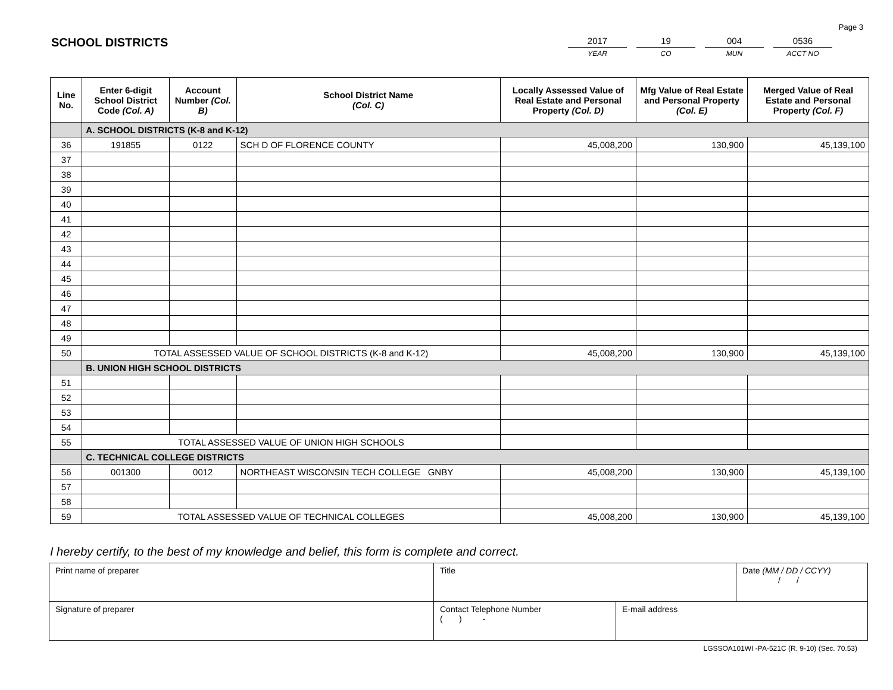Page 3
SCHOOL DISTRICTS
2017
YEAR
19
CO
004
MUN
0536
ACCT NO
| Line No. | Enter 6-digit School District Code (Col. A) | Account Number (Col. B) | School District Name (Col. C) | Locally Assessed Value of Real Estate and Personal Property (Col. D) | Mfg Value of Real Estate and Personal Property (Col. E) | Merged Value of Real Estate and Personal Property (Col. F) |
| --- | --- | --- | --- | --- | --- | --- |
| | A. SCHOOL DISTRICTS (K-8 and K-12) | | | | | |
| 36 | 191855 | 0122 | SCH D OF FLORENCE COUNTY | 45,008,200 | 130,900 | 45,139,100 |
| 37 | | | | | | |
| 38 | | | | | | |
| 39 | | | | | | |
| 40 | | | | | | |
| 41 | | | | | | |
| 42 | | | | | | |
| 43 | | | | | | |
| 44 | | | | | | |
| 45 | | | | | | |
| 46 | | | | | | |
| 47 | | | | | | |
| 48 | | | | | | |
| 49 | | | | | | |
| 50 | TOTAL ASSESSED VALUE OF SCHOOL DISTRICTS (K-8 and K-12) | | | 45,008,200 | 130,900 | 45,139,100 |
| | B. UNION HIGH SCHOOL DISTRICTS | | | | | |
| 51 | | | | | | |
| 52 | | | | | | |
| 53 | | | | | | |
| 54 | | | | | | |
| 55 | TOTAL ASSESSED VALUE OF UNION HIGH SCHOOLS | | | | | |
| | C. TECHNICAL COLLEGE DISTRICTS | | | | | |
| 56 | 001300 | 0012 | NORTHEAST WISCONSIN TECH COLLEGE GNBY | 45,008,200 | 130,900 | 45,139,100 |
| 57 | | | | | | |
| 58 | | | | | | |
| 59 | TOTAL ASSESSED VALUE OF TECHNICAL COLLEGES | | | 45,008,200 | 130,900 | 45,139,100 |
I hereby certify, to the best of my knowledge and belief, this form is complete and correct.
| Print name of preparer | Title | | Date (MM / DD / CCYY) / / |
| Signature of preparer | Contact Telephone Number ( ) - | E-mail address | |
LGSSOA101WI -PA-521C (R. 9-10) (Sec. 70.53)